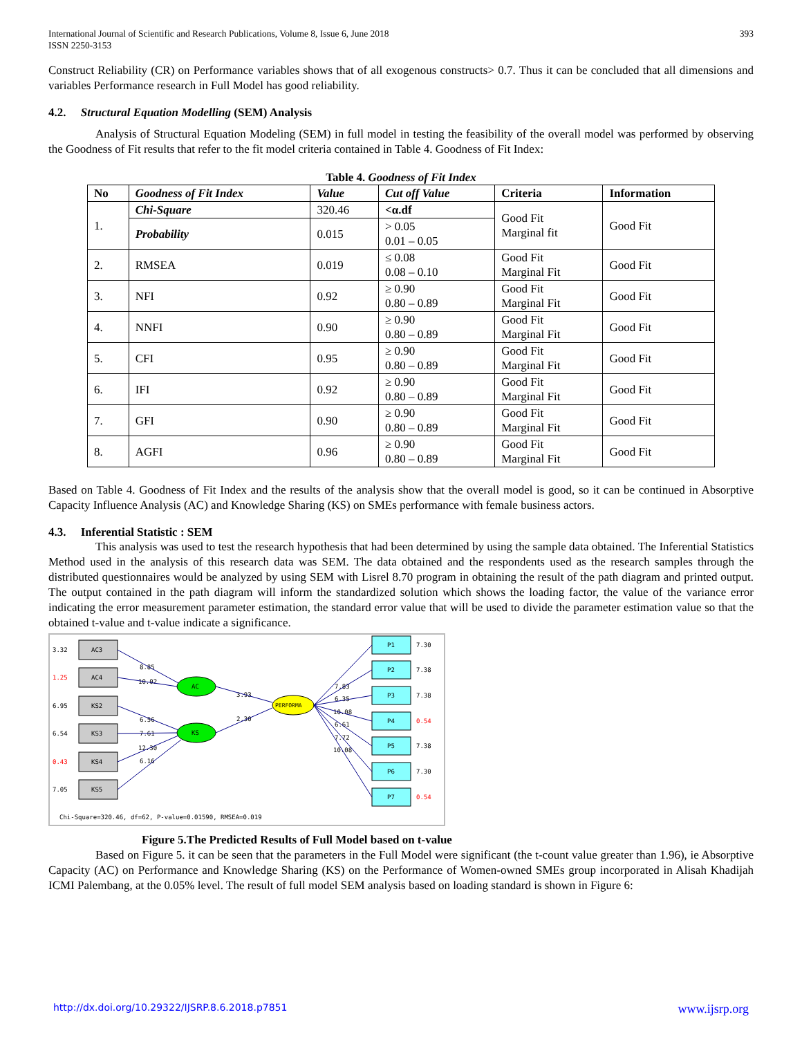International Journal of Scientific and Research Publications, Volume 8, Issue 6, June 2018
ISSN 2250-3153
393
Construct Reliability (CR) on Performance variables shows that of all exogenous constructs> 0.7. Thus it can be concluded that all dimensions and variables Performance research in Full Model has good reliability.
4.2. Structural Equation Modelling (SEM) Analysis
Analysis of Structural Equation Modeling (SEM) in full model in testing the feasibility of the overall model was performed by observing the Goodness of Fit results that refer to the fit model criteria contained in Table 4. Goodness of Fit Index:
Table 4. Goodness of Fit Index
| No | Goodness of Fit Index | Value | Cut off Value | Criteria | Information |
| --- | --- | --- | --- | --- | --- |
| 1. | Chi-Square | 320.46 | <α.df | Good Fit Marginal fit | Good Fit |
| | Probability | 0.015 | > 0.05 0.01 – 0.05 | | |
| 2. | RMSEA | 0.019 | ≤ 0.08 0.08 – 0.10 | Good Fit Marginal Fit | Good Fit |
| 3. | NFI | 0.92 | ≥ 0.90 0.80 – 0.89 | Good Fit Marginal Fit | Good Fit |
| 4. | NNFI | 0.90 | ≥ 0.90 0.80 – 0.89 | Good Fit Marginal Fit | Good Fit |
| 5. | CFI | 0.95 | ≥ 0.90 0.80 – 0.89 | Good Fit Marginal Fit | Good Fit |
| 6. | IFI | 0.92 | ≥ 0.90 0.80 – 0.89 | Good Fit Marginal Fit | Good Fit |
| 7. | GFI | 0.90 | ≥ 0.90 0.80 – 0.89 | Good Fit Marginal Fit | Good Fit |
| 8. | AGFI | 0.96 | ≥ 0.90 0.80 – 0.89 | Good Fit Marginal Fit | Good Fit |
Based on Table 4. Goodness of Fit Index and the results of the analysis show that the overall model is good, so it can be continued in Absorptive Capacity Influence Analysis (AC) and Knowledge Sharing (KS) on SMEs performance with female business actors.
4.3. Inferential Statistic : SEM
This analysis was used to test the research hypothesis that had been determined by using the sample data obtained. The Inferential Statistics Method used in the analysis of this research data was SEM. The data obtained and the respondents used as the research samples through the distributed questionnaires would be analyzed by using SEM with Lisrel 8.70 program in obtaining the result of the path diagram and printed output. The output contained in the path diagram will inform the standardized solution which shows the loading factor, the value of the variance error indicating the error measurement parameter estimation, the standard error value that will be used to divide the parameter estimation value so that the obtained t-value and t-value indicate a significance.
AC3
AC4
KS2
KS3
KS4
KS5
3.32
1.25
6.95
6.54
0.43
7.05
AC
KS
PERFORMA
P1
P2
P3
P4
P5
P6
P7
7.30
7.38
7.38
0.54
7.38
7.30
0.54
8.85
10.02
6.56
7.61
12.30
6.16
3.93
2.30
7.83
6.35
10.08
6.61
7.72
10.08
Chi-Square=320.46, df=62, P-value=0.01590, RMSEA=0.019
Figure 5.The Predicted Results of Full Model based on t-value
Based on Figure 5. it can be seen that the parameters in the Full Model were significant (the t-count value greater than 1.96), ie Absorptive Capacity (AC) on Performance and Knowledge Sharing (KS) on the Performance of Women-owned SMEs group incorporated in Alisah Khadijah ICMI Palembang, at the 0.05% level. The result of full model SEM analysis based on loading standard is shown in Figure 6:
http://dx.doi.org/10.29322/IJSRP.8.6.2018.p7851 www.ijsrp.org